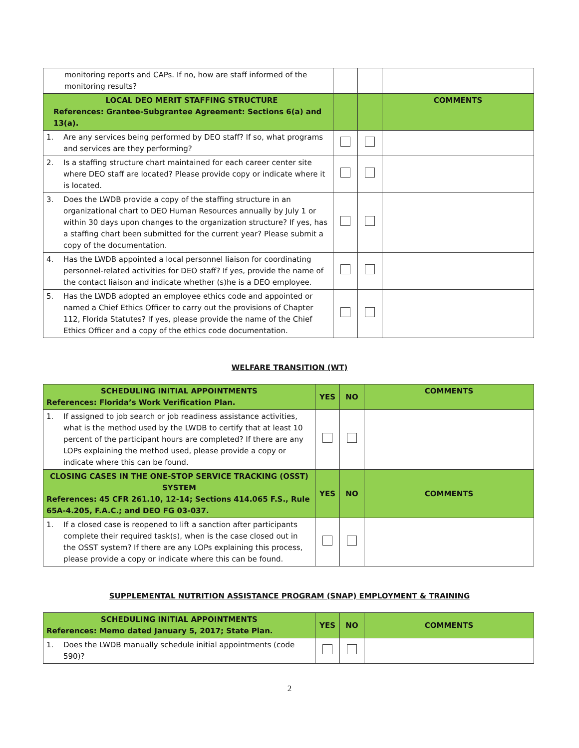| monitoring reports and CAPs. If no, how are staff informed of the monitoring results? | | | |
| LOCAL DEO MERIT STAFFING STRUCTURE References: Grantee-Subgrantee Agreement: Sections 6(a) and 13(a). | | | COMMENTS |
| 1. Are any services being performed by DEO staff? If so, what programs and services are they performing? | | | |
| 2. Is a staffing structure chart maintained for each career center site where DEO staff are located? Please provide copy or indicate where it is located. | | | |
| 3. Does the LWDB provide a copy of the staffing structure in an organizational chart to DEO Human Resources annually by July 1 or within 30 days upon changes to the organization structure? If yes, has a staffing chart been submitted for the current year? Please submit a copy of the documentation. | | | |
| 4. Has the LWDB appointed a local personnel liaison for coordinating personnel-related activities for DEO staff? If yes, provide the name of the contact liaison and indicate whether (s)he is a DEO employee. | | | |
| 5. Has the LWDB adopted an employee ethics code and appointed or named a Chief Ethics Officer to carry out the provisions of Chapter 112, Florida Statutes? If yes, please provide the name of the Chief Ethics Officer and a copy of the ethics code documentation. | | | |
WELFARE TRANSITION (WT)
| SCHEDULING INITIAL APPOINTMENTS References: Florida’s Work Verification Plan. | YES | NO | COMMENTS |
| --- | --- | --- | --- |
| 1. If assigned to job search or job readiness assistance activities, what is the method used by the LWDB to certify that at least 10 percent of the participant hours are completed? If there are any LOPs explaining the method used, please provide a copy or indicate where this can be found. | | | |
| CLOSING CASES IN THE ONE-STOP SERVICE TRACKING (OSST) SYSTEM References: 45 CFR 261.10, 12-14; Sections 414.065 F.S., Rule 65A-4.205, F.A.C.; and DEO FG 03-037. | YES | NO | COMMENTS |
| 1. If a closed case is reopened to lift a sanction after participants complete their required task(s), when is the case closed out in the OSST system? If there are any LOPs explaining this process, please provide a copy or indicate where this can be found. | | | |
SUPPLEMENTAL NUTRITION ASSISTANCE PROGRAM (SNAP) EMPLOYMENT & TRAINING
| SCHEDULING INITIAL APPOINTMENTS References: Memo dated January 5, 2017; State Plan. | YES | NO | COMMENTS |
| --- | --- | --- | --- |
| 1. Does the LWDB manually schedule initial appointments (code 590)? | | | |
2